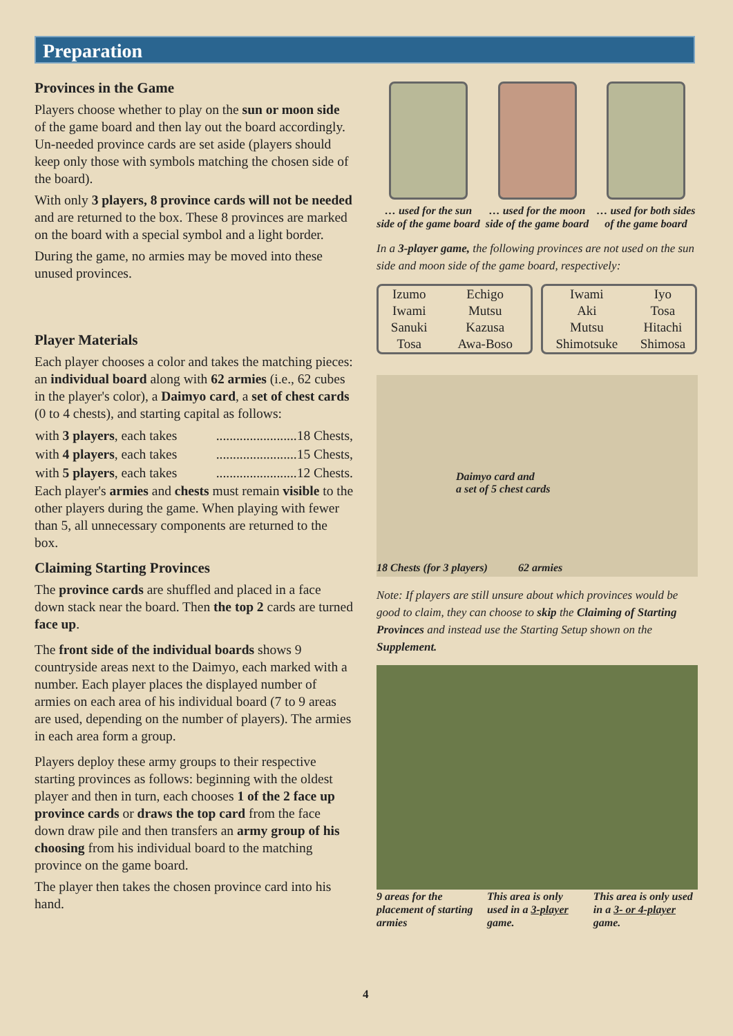Preparation
Provinces in the Game
Players choose whether to play on the sun or moon side of the game board and then lay out the board accordingly. Un-needed province cards are set aside (players should keep only those with symbols matching the chosen side of the board).
With only 3 players, 8 province cards will not be needed and are returned to the box. These 8 provinces are marked on the board with a special symbol and a light border.
During the game, no armies may be moved into these unused provinces.
Player Materials
Each player chooses a color and takes the matching pieces: an individual board along with 62 armies (i.e., 62 cubes in the player's color), a Daimyo card, a set of chest cards (0 to 4 chests), and starting capital as follows:
| with 3 players , each takes | ........................18 Chests, |
| with 4 players , each takes | ........................15 Chests, |
| with 5 players , each takes | ........................12 Chests. |
Each player's armies and chests must remain visible to the other players during the game. When playing with fewer than 5, all unnecessary components are returned to the box.
Claiming Starting Provinces
The province cards are shuffled and placed in a face down stack near the board. Then the top 2 cards are turned face up.
The front side of the individual boards shows 9 countryside areas next to the Daimyo, each marked with a number. Each player places the displayed number of armies on each area of his individual board (7 to 9 areas are used, depending on the number of players). The armies in each area form a group.
Players deploy these army groups to their respective starting provinces as follows: beginning with the oldest player and then in turn, each chooses 1 of the 2 face up province cards or draws the top card from the face down draw pile and then transfers an army group of his choosing from his individual board to the matching province on the game board.
The player then takes the chosen province card into his hand.
… used for the sun side of the game board
… used for the moon side of the game board
… used for both sides of the game board
In a 3-player game, the following provinces are not used on the sun side and moon side of the game board, respectively:
| Izumo | Echigo |
| Iwami | Mutsu |
| Sanuki | Kazusa |
| Tosa | Awa-Boso |
| Iwami | Iyo |
| Aki | Tosa |
| Mutsu | Hitachi |
| Shimotsuke | Shimosa |
Daimyo card and
a set of 5 chest cards
18 Chests (for 3 players) 62 armies
Note: If players are still unsure about which provinces would be good to claim, they can choose to skip the Claiming of Starting Provinces and instead use the Starting Setup shown on the Supplement.
9 areas for the placement of starting armies
This area is only used in a 3-player game.
This area is only used in a 3- or 4-player game.
4